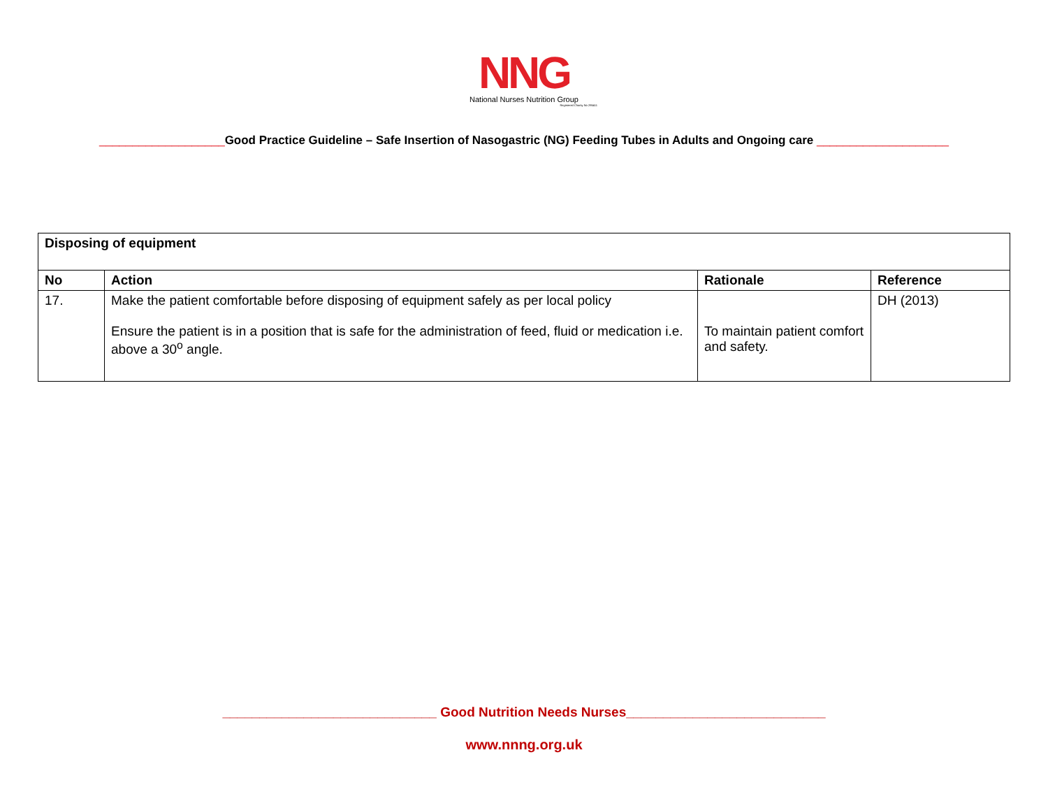NNG
National Nurses Nutrition Group
Registered Charity No 295411
___________________Good Practice Guideline – Safe Insertion of Nasogastric (NG) Feeding Tubes in Adults and Ongoing care ____________________
| Disposing of equipment | | | |
| --- | --- | --- | --- |
| No | Action | Rationale | Reference |
| 17. | Make the patient comfortable before disposing of equipment safely as per local policy Ensure the patient is in a position that is safe for the administration of feed, fluid or medication i.e. above a 30<sup>o</sup> angle. | To maintain patient comfort and safety. | DH (2013) |
_____________________________ Good Nutrition Needs Nurses___________________________
www.nnng.org.uk